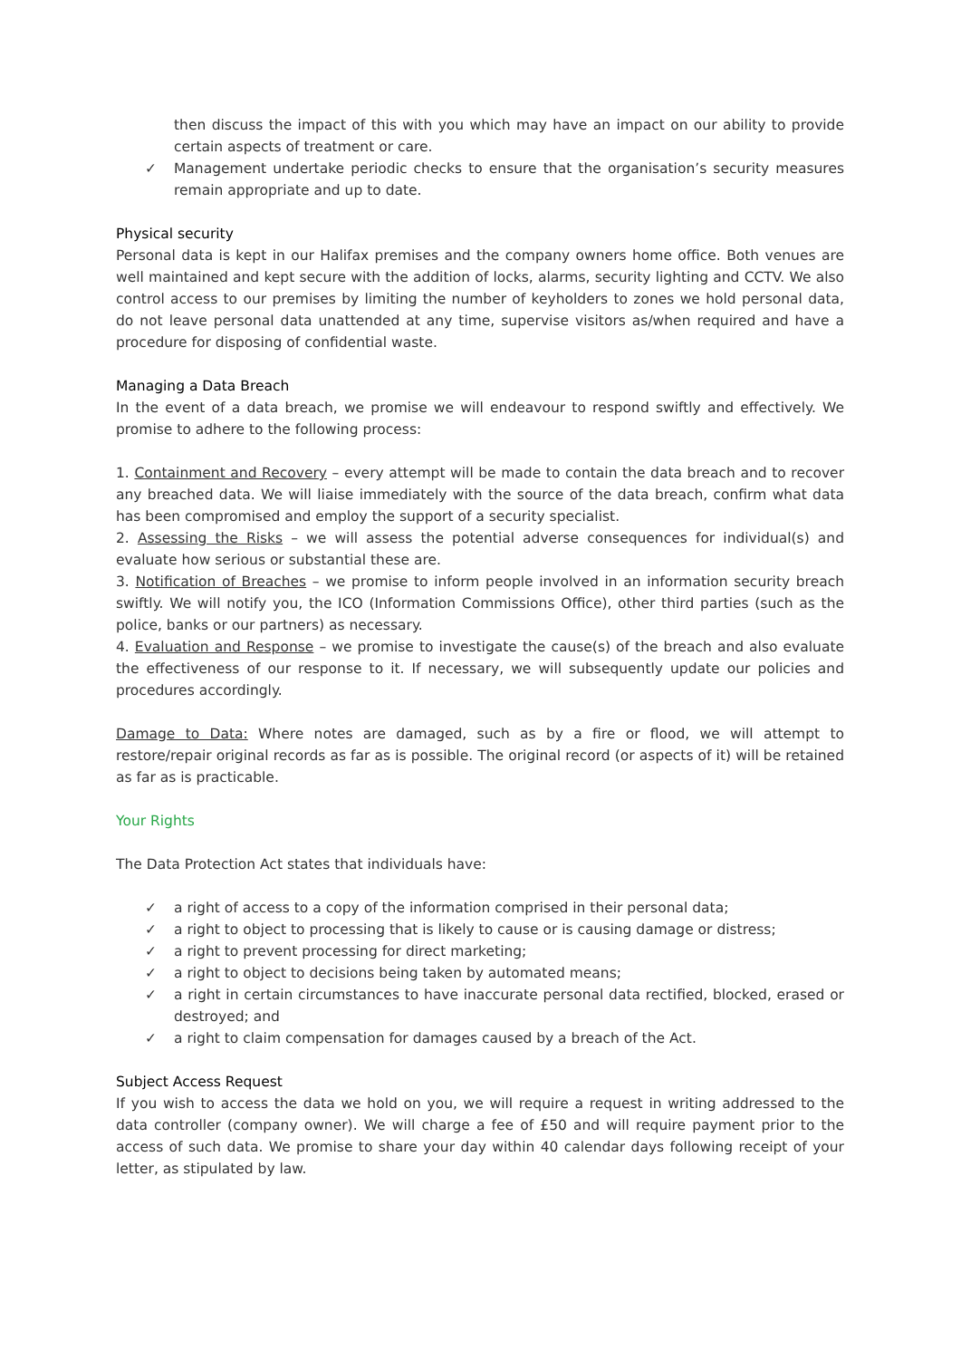then discuss the impact of this with you which may have an impact on our ability to provide certain aspects of treatment or care.
✓ Management undertake periodic checks to ensure that the organisation’s security measures remain appropriate and up to date.
Physical security
Personal data is kept in our Halifax premises and the company owners home office. Both venues are well maintained and kept secure with the addition of locks, alarms, security lighting and CCTV. We also control access to our premises by limiting the number of keyholders to zones we hold personal data, do not leave personal data unattended at any time, supervise visitors as/when required and have a procedure for disposing of confidential waste.
Managing a Data Breach
In the event of a data breach, we promise we will endeavour to respond swiftly and effectively. We promise to adhere to the following process:
1. Containment and Recovery – every attempt will be made to contain the data breach and to recover any breached data. We will liaise immediately with the source of the data breach, confirm what data has been compromised and employ the support of a security specialist.
2. Assessing the Risks – we will assess the potential adverse consequences for individual(s) and evaluate how serious or substantial these are.
3. Notification of Breaches – we promise to inform people involved in an information security breach swiftly. We will notify you, the ICO (Information Commissions Office), other third parties (such as the police, banks or our partners) as necessary.
4. Evaluation and Response – we promise to investigate the cause(s) of the breach and also evaluate the effectiveness of our response to it. If necessary, we will subsequently update our policies and procedures accordingly.
Damage to Data: Where notes are damaged, such as by a fire or flood, we will attempt to restore/repair original records as far as is possible. The original record (or aspects of it) will be retained as far as is practicable.
Your Rights
The Data Protection Act states that individuals have:
✓ a right of access to a copy of the information comprised in their personal data;
✓ a right to object to processing that is likely to cause or is causing damage or distress;
✓ a right to prevent processing for direct marketing;
✓ a right to object to decisions being taken by automated means;
✓ a right in certain circumstances to have inaccurate personal data rectified, blocked, erased or destroyed; and
✓ a right to claim compensation for damages caused by a breach of the Act.
Subject Access Request
If you wish to access the data we hold on you, we will require a request in writing addressed to the data controller (company owner). We will charge a fee of £50 and will require payment prior to the access of such data. We promise to share your day within 40 calendar days following receipt of your letter, as stipulated by law.